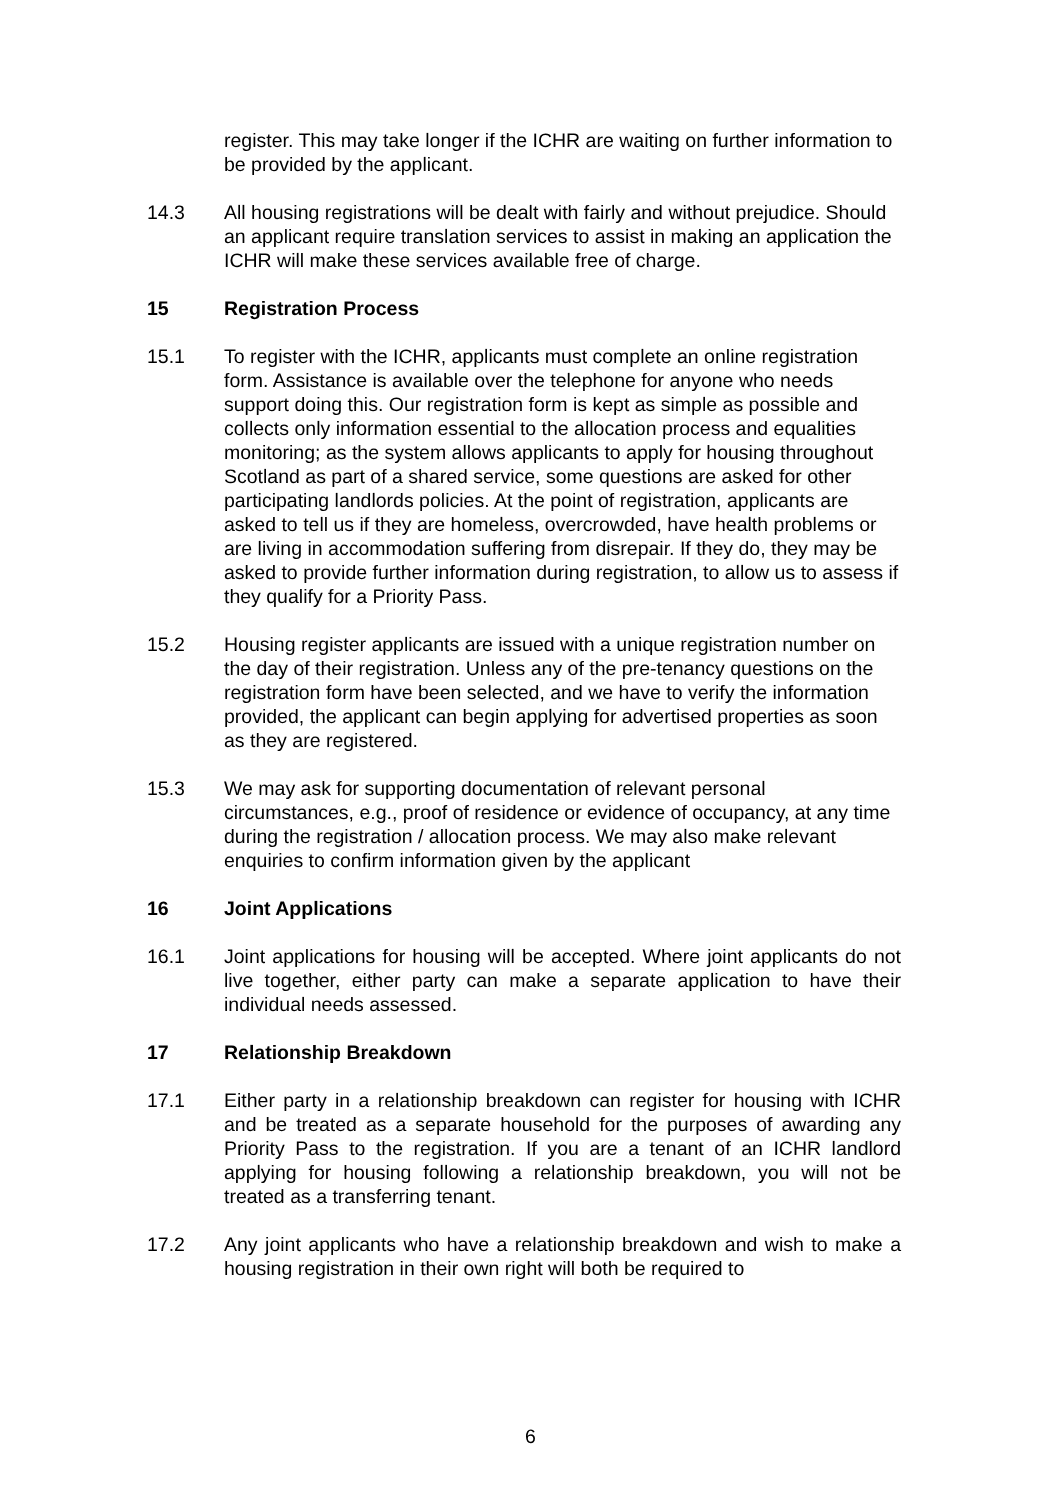register. This may take longer if the ICHR are waiting on further information to be provided by the applicant.
14.3 All housing registrations will be dealt with fairly and without prejudice. Should an applicant require translation services to assist in making an application the ICHR will make these services available free of charge.
15 Registration Process
15.1 To register with the ICHR, applicants must complete an online registration form. Assistance is available over the telephone for anyone who needs support doing this. Our registration form is kept as simple as possible and collects only information essential to the allocation process and equalities monitoring; as the system allows applicants to apply for housing throughout Scotland as part of a shared service, some questions are asked for other participating landlords policies. At the point of registration, applicants are asked to tell us if they are homeless, overcrowded, have health problems or are living in accommodation suffering from disrepair. If they do, they may be asked to provide further information during registration, to allow us to assess if they qualify for a Priority Pass.
15.2 Housing register applicants are issued with a unique registration number on the day of their registration. Unless any of the pre-tenancy questions on the registration form have been selected, and we have to verify the information provided, the applicant can begin applying for advertised properties as soon as they are registered.
15.3 We may ask for supporting documentation of relevant personal circumstances, e.g., proof of residence or evidence of occupancy, at any time during the registration / allocation process. We may also make relevant enquiries to confirm information given by the applicant
16 Joint Applications
16.1 Joint applications for housing will be accepted. Where joint applicants do not live together, either party can make a separate application to have their individual needs assessed.
17 Relationship Breakdown
17.1 Either party in a relationship breakdown can register for housing with ICHR and be treated as a separate household for the purposes of awarding any Priority Pass to the registration. If you are a tenant of an ICHR landlord applying for housing following a relationship breakdown, you will not be treated as a transferring tenant.
17.2 Any joint applicants who have a relationship breakdown and wish to make a housing registration in their own right will both be required to
6